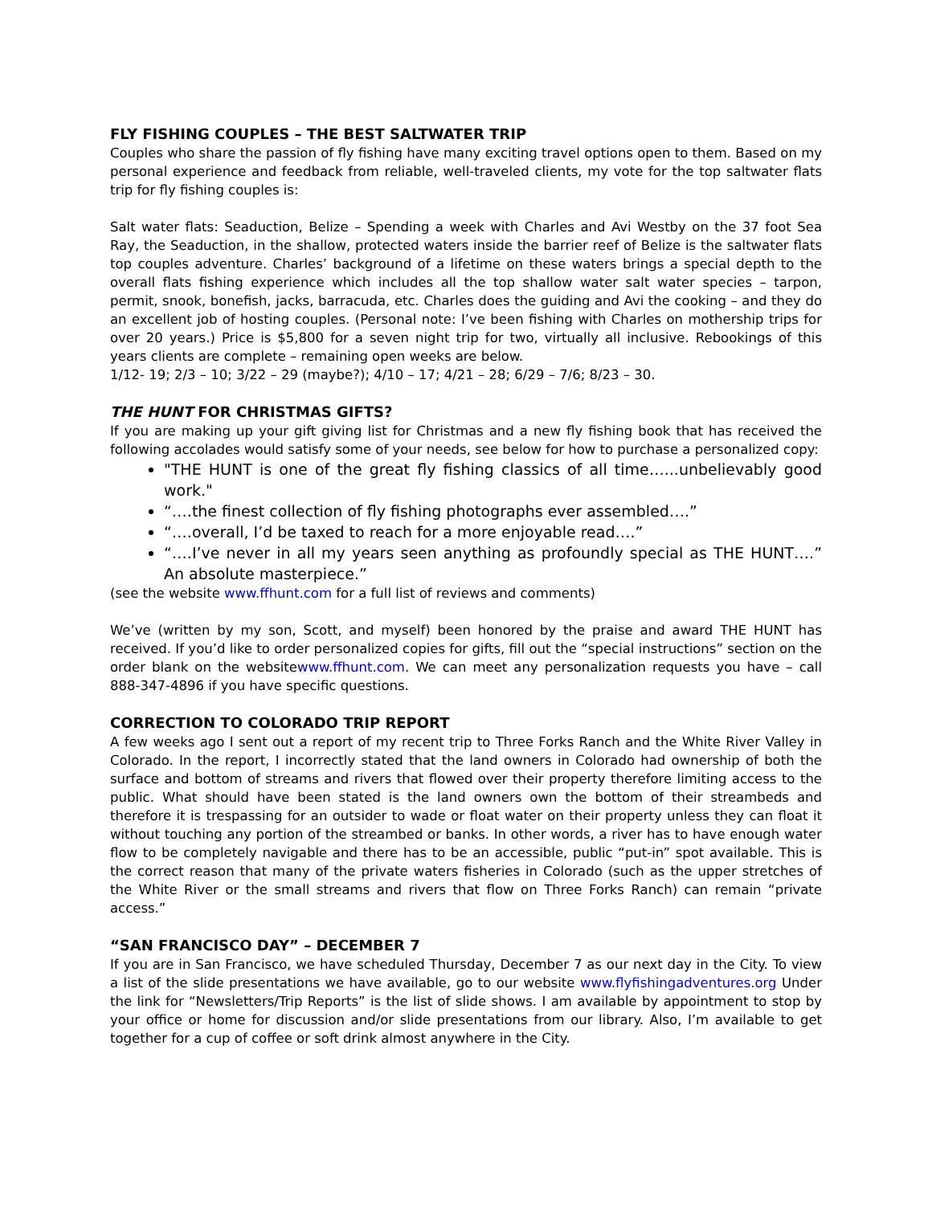FLY FISHING COUPLES – THE BEST SALTWATER TRIP
Couples who share the passion of fly fishing have many exciting travel options open to them. Based on my personal experience and feedback from reliable, well-traveled clients, my vote for the top saltwater flats trip for fly fishing couples is:
Salt water flats: Seaduction, Belize – Spending a week with Charles and Avi Westby on the 37 foot Sea Ray, the Seaduction, in the shallow, protected waters inside the barrier reef of Belize is the saltwater flats top couples adventure. Charles’ background of a lifetime on these waters brings a special depth to the overall flats fishing experience which includes all the top shallow water salt water species – tarpon, permit, snook, bonefish, jacks, barracuda, etc. Charles does the guiding and Avi the cooking – and they do an excellent job of hosting couples. (Personal note: I’ve been fishing with Charles on mothership trips for over 20 years.) Price is $5,800 for a seven night trip for two, virtually all inclusive. Rebookings of this years clients are complete – remaining open weeks are below.
1/12- 19; 2/3 – 10; 3/22 – 29 (maybe?); 4/10 – 17; 4/21 – 28; 6/29 – 7/6; 8/23 – 30.
THE HUNT FOR CHRISTMAS GIFTS?
If you are making up your gift giving list for Christmas and a new fly fishing book that has received the following accolades would satisfy some of your needs, see below for how to purchase a personalized copy:
"THE HUNT is one of the great fly fishing classics of all time…...unbelievably good work."
“….the finest collection of fly fishing photographs ever assembled….”
“….overall, I’d be taxed to reach for a more enjoyable read….”
“….I’ve never in all my years seen anything as profoundly special as THE HUNT….” An absolute masterpiece.”
(see the website www.ffhunt.com for a full list of reviews and comments)
We’ve (written by my son, Scott, and myself) been honored by the praise and award THE HUNT has received. If you’d like to order personalized copies for gifts, fill out the “special instructions” section on the order blank on the websitewww.ffhunt.com. We can meet any personalization requests you have – call 888-347-4896 if you have specific questions.
CORRECTION TO COLORADO TRIP REPORT
A few weeks ago I sent out a report of my recent trip to Three Forks Ranch and the White River Valley in Colorado. In the report, I incorrectly stated that the land owners in Colorado had ownership of both the surface and bottom of streams and rivers that flowed over their property therefore limiting access to the public. What should have been stated is the land owners own the bottom of their streambeds and therefore it is trespassing for an outsider to wade or float water on their property unless they can float it without touching any portion of the streambed or banks. In other words, a river has to have enough water flow to be completely navigable and there has to be an accessible, public “put-in” spot available. This is the correct reason that many of the private waters fisheries in Colorado (such as the upper stretches of the White River or the small streams and rivers that flow on Three Forks Ranch) can remain “private access.”
“SAN FRANCISCO DAY” – DECEMBER 7
If you are in San Francisco, we have scheduled Thursday, December 7 as our next day in the City. To view a list of the slide presentations we have available, go to our website www.flyfishingadventures.org Under the link for “Newsletters/Trip Reports” is the list of slide shows. I am available by appointment to stop by your office or home for discussion and/or slide presentations from our library. Also, I’m available to get together for a cup of coffee or soft drink almost anywhere in the City.